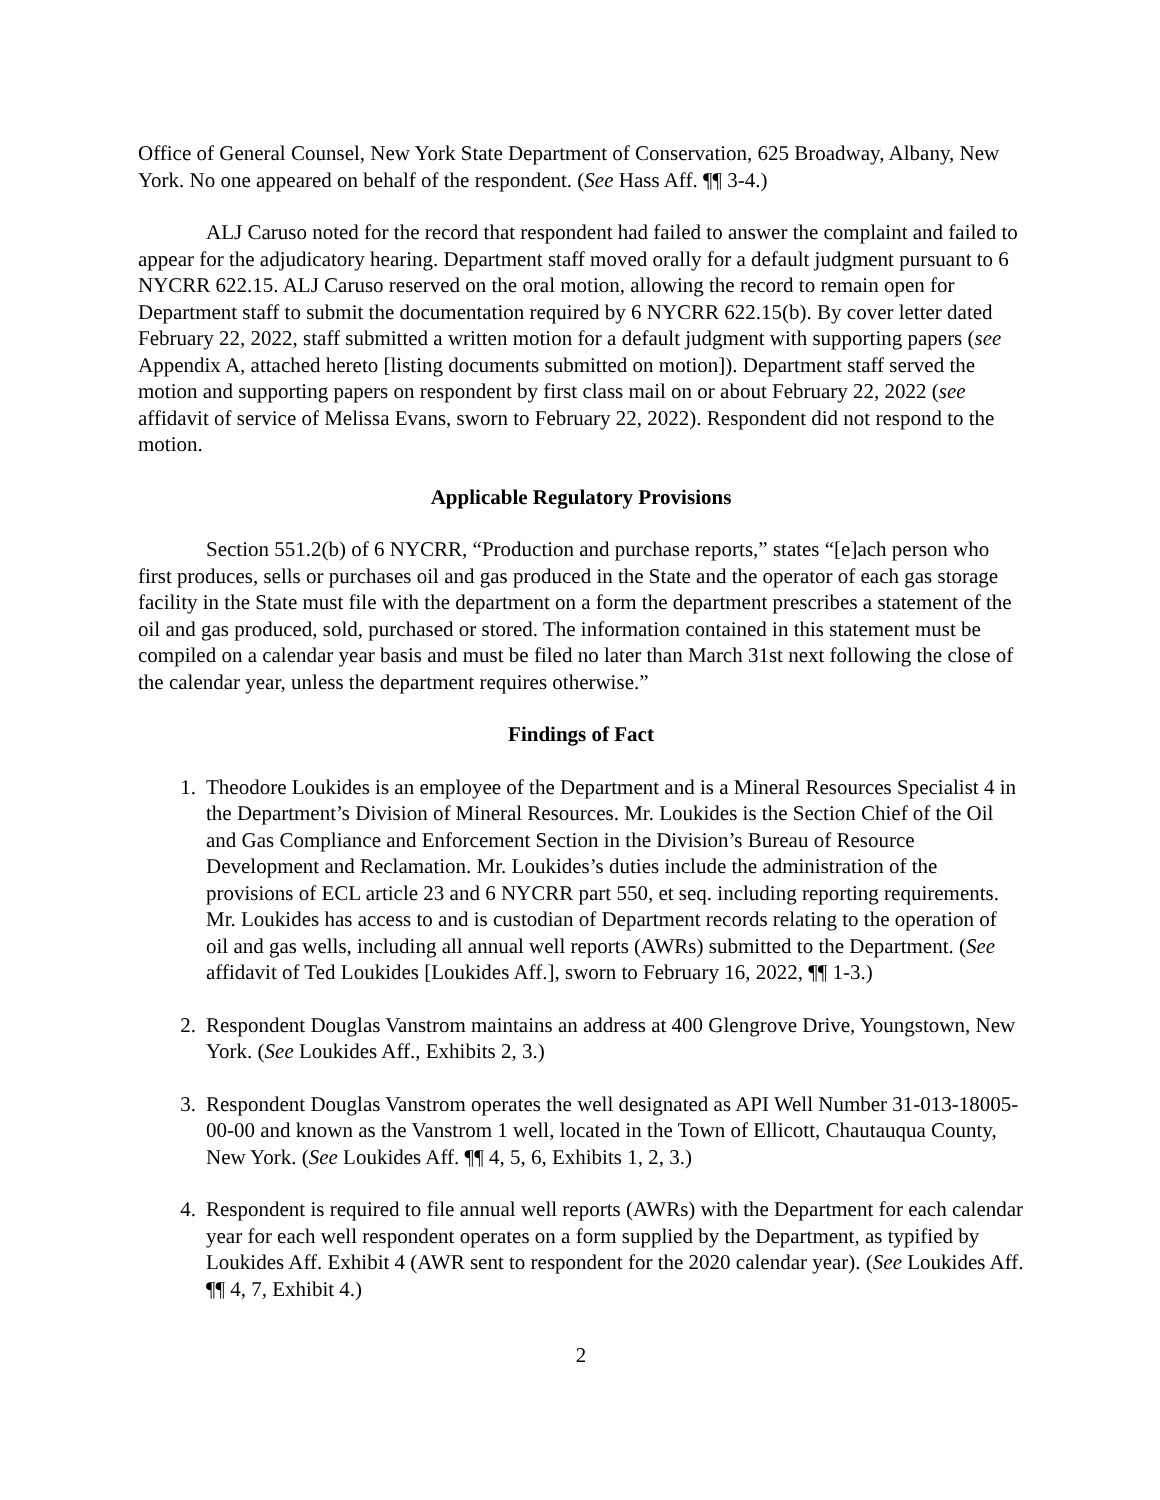Office of General Counsel, New York State Department of Conservation, 625 Broadway, Albany, New York. No one appeared on behalf of the respondent. (See Hass Aff. ¶¶ 3-4.)
ALJ Caruso noted for the record that respondent had failed to answer the complaint and failed to appear for the adjudicatory hearing. Department staff moved orally for a default judgment pursuant to 6 NYCRR 622.15. ALJ Caruso reserved on the oral motion, allowing the record to remain open for Department staff to submit the documentation required by 6 NYCRR 622.15(b). By cover letter dated February 22, 2022, staff submitted a written motion for a default judgment with supporting papers (see Appendix A, attached hereto [listing documents submitted on motion]). Department staff served the motion and supporting papers on respondent by first class mail on or about February 22, 2022 (see affidavit of service of Melissa Evans, sworn to February 22, 2022). Respondent did not respond to the motion.
Applicable Regulatory Provisions
Section 551.2(b) of 6 NYCRR, “Production and purchase reports,” states “[e]ach person who first produces, sells or purchases oil and gas produced in the State and the operator of each gas storage facility in the State must file with the department on a form the department prescribes a statement of the oil and gas produced, sold, purchased or stored. The information contained in this statement must be compiled on a calendar year basis and must be filed no later than March 31st next following the close of the calendar year, unless the department requires otherwise.”
Findings of Fact
1. Theodore Loukides is an employee of the Department and is a Mineral Resources Specialist 4 in the Department’s Division of Mineral Resources. Mr. Loukides is the Section Chief of the Oil and Gas Compliance and Enforcement Section in the Division’s Bureau of Resource Development and Reclamation. Mr. Loukides’s duties include the administration of the provisions of ECL article 23 and 6 NYCRR part 550, et seq. including reporting requirements. Mr. Loukides has access to and is custodian of Department records relating to the operation of oil and gas wells, including all annual well reports (AWRs) submitted to the Department. (See affidavit of Ted Loukides [Loukides Aff.], sworn to February 16, 2022, ¶¶ 1-3.)
2. Respondent Douglas Vanstrom maintains an address at 400 Glengrove Drive, Youngstown, New York. (See Loukides Aff., Exhibits 2, 3.)
3. Respondent Douglas Vanstrom operates the well designated as API Well Number 31-013-18005-00-00 and known as the Vanstrom 1 well, located in the Town of Ellicott, Chautauqua County, New York. (See Loukides Aff. ¶¶ 4, 5, 6, Exhibits 1, 2, 3.)
4. Respondent is required to file annual well reports (AWRs) with the Department for each calendar year for each well respondent operates on a form supplied by the Department, as typified by Loukides Aff. Exhibit 4 (AWR sent to respondent for the 2020 calendar year). (See Loukides Aff. ¶¶ 4, 7, Exhibit 4.)
2